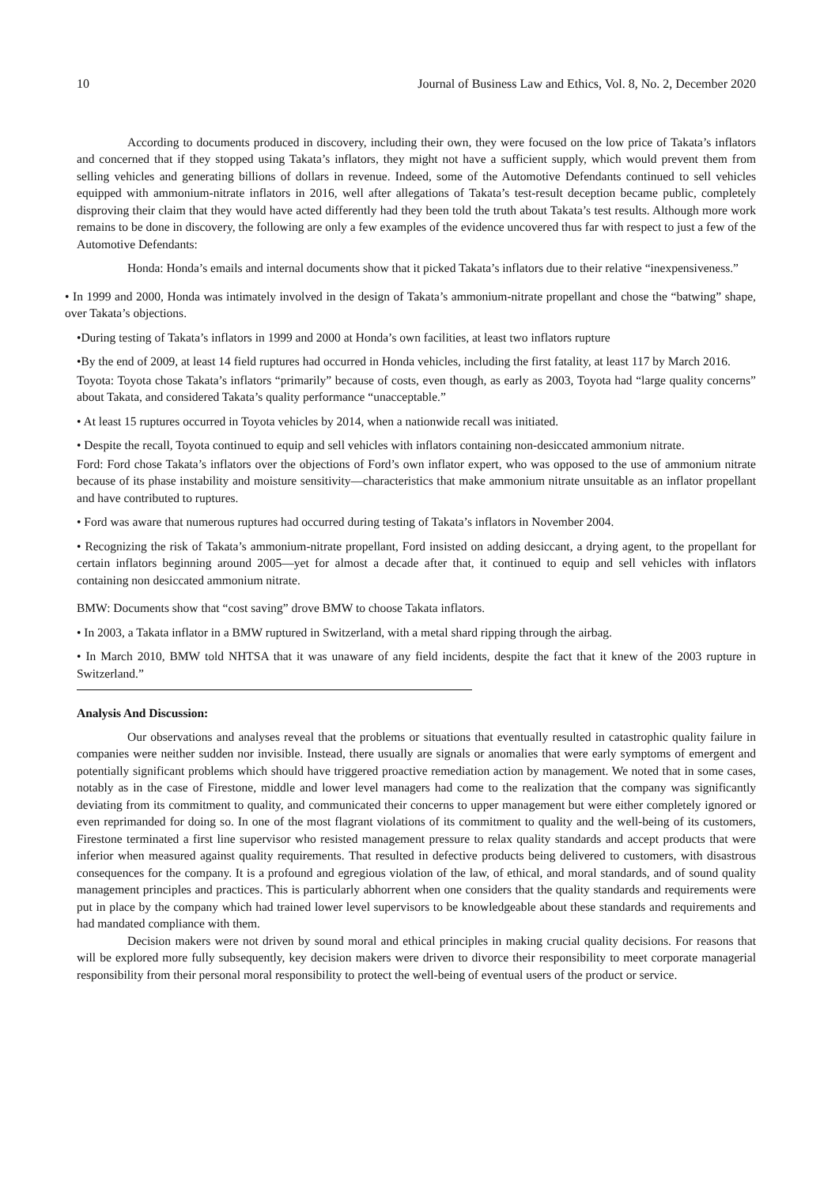10 Journal of Business Law and Ethics, Vol. 8, No. 2, December 2020
According to documents produced in discovery, including their own, they were focused on the low price of Takata’s inflators and concerned that if they stopped using Takata’s inflators, they might not have a sufficient supply, which would prevent them from selling vehicles and generating billions of dollars in revenue. Indeed, some of the Automotive Defendants continued to sell vehicles equipped with ammonium-nitrate inflators in 2016, well after allegations of Takata’s test-result deception became public, completely disproving their claim that they would have acted differently had they been told the truth about Takata’s test results. Although more work remains to be done in discovery, the following are only a few examples of the evidence uncovered thus far with respect to just a few of the Automotive Defendants:
Honda: Honda’s emails and internal documents show that it picked Takata’s inflators due to their relative “inexpensiveness.”
• In 1999 and 2000, Honda was intimately involved in the design of Takata’s ammonium-nitrate propellant and chose the “batwing” shape, over Takata’s objections.
•During testing of Takata’s inflators in 1999 and 2000 at Honda’s own facilities, at least two inflators rupture
•By the end of 2009, at least 14 field ruptures had occurred in Honda vehicles, including the first fatality, at least 117 by March 2016.
Toyota: Toyota chose Takata’s inflators “primarily” because of costs, even though, as early as 2003, Toyota had “large quality concerns” about Takata, and considered Takata’s quality performance “unacceptable.”
• At least 15 ruptures occurred in Toyota vehicles by 2014, when a nationwide recall was initiated.
• Despite the recall, Toyota continued to equip and sell vehicles with inflators containing non-desiccated ammonium nitrate.
Ford: Ford chose Takata’s inflators over the objections of Ford’s own inflator expert, who was opposed to the use of ammonium nitrate because of its phase instability and moisture sensitivity—characteristics that make ammonium nitrate unsuitable as an inflator propellant and have contributed to ruptures.
• Ford was aware that numerous ruptures had occurred during testing of Takata’s inflators in November 2004.
• Recognizing the risk of Takata’s ammonium-nitrate propellant, Ford insisted on adding desiccant, a drying agent, to the propellant for certain inflators beginning around 2005—yet for almost a decade after that, it continued to equip and sell vehicles with inflators containing non desiccated ammonium nitrate.
BMW: Documents show that “cost saving” drove BMW to choose Takata inflators.
• In 2003, a Takata inflator in a BMW ruptured in Switzerland, with a metal shard ripping through the airbag.
• In March 2010, BMW told NHTSA that it was unaware of any field incidents, despite the fact that it knew of the 2003 rupture in Switzerland.”
Analysis And Discussion:
Our observations and analyses reveal that the problems or situations that eventually resulted in catastrophic quality failure in companies were neither sudden nor invisible. Instead, there usually are signals or anomalies that were early symptoms of emergent and potentially significant problems which should have triggered proactive remediation action by management. We noted that in some cases, notably as in the case of Firestone, middle and lower level managers had come to the realization that the company was significantly deviating from its commitment to quality, and communicated their concerns to upper management but were either completely ignored or even reprimanded for doing so. In one of the most flagrant violations of its commitment to quality and the well-being of its customers, Firestone terminated a first line supervisor who resisted management pressure to relax quality standards and accept products that were inferior when measured against quality requirements. That resulted in defective products being delivered to customers, with disastrous consequences for the company. It is a profound and egregious violation of the law, of ethical, and moral standards, and of sound quality management principles and practices. This is particularly abhorrent when one considers that the quality standards and requirements were put in place by the company which had trained lower level supervisors to be knowledgeable about these standards and requirements and had mandated compliance with them.
Decision makers were not driven by sound moral and ethical principles in making crucial quality decisions. For reasons that will be explored more fully subsequently, key decision makers were driven to divorce their responsibility to meet corporate managerial responsibility from their personal moral responsibility to protect the well-being of eventual users of the product or service.